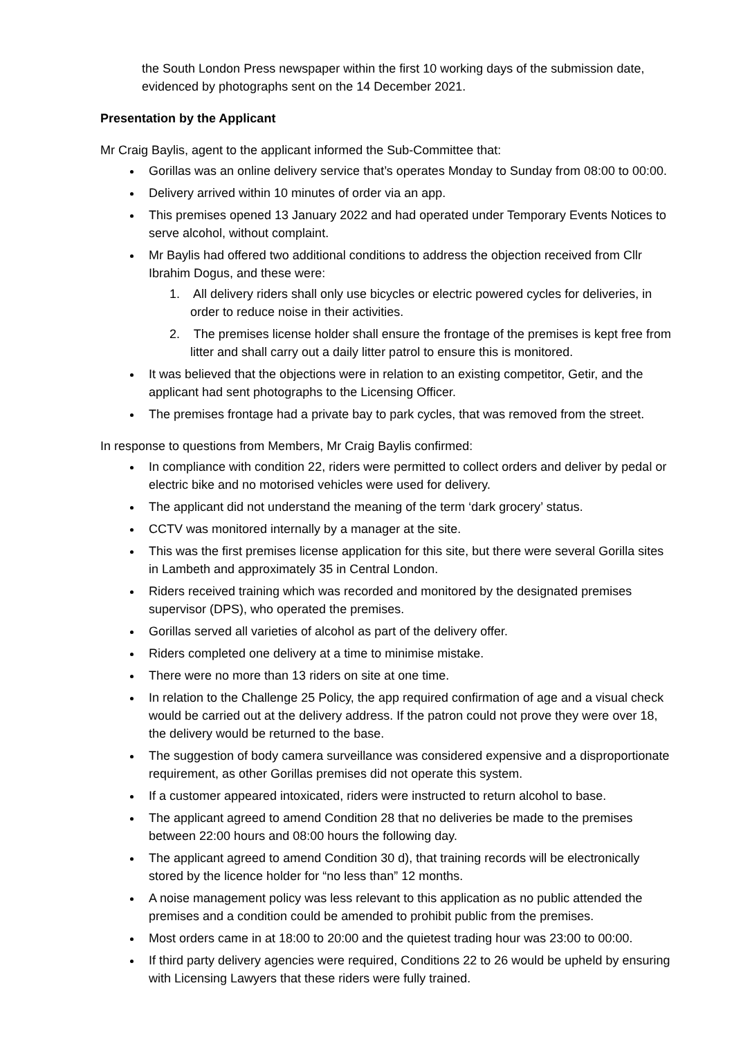the South London Press newspaper within the first 10 working days of the submission date, evidenced by photographs sent on the 14 December 2021.
Presentation by the Applicant
Mr Craig Baylis, agent to the applicant informed the Sub-Committee that:
Gorillas was an online delivery service that’s operates Monday to Sunday from 08:00 to 00:00.
Delivery arrived within 10 minutes of order via an app.
This premises opened 13 January 2022 and had operated under Temporary Events Notices to serve alcohol, without complaint.
Mr Baylis had offered two additional conditions to address the objection received from Cllr Ibrahim Dogus, and these were:
1. All delivery riders shall only use bicycles or electric powered cycles for deliveries, in order to reduce noise in their activities.
2. The premises license holder shall ensure the frontage of the premises is kept free from litter and shall carry out a daily litter patrol to ensure this is monitored.
It was believed that the objections were in relation to an existing competitor, Getir, and the applicant had sent photographs to the Licensing Officer.
The premises frontage had a private bay to park cycles, that was removed from the street.
In response to questions from Members, Mr Craig Baylis confirmed:
In compliance with condition 22, riders were permitted to collect orders and deliver by pedal or electric bike and no motorised vehicles were used for delivery.
The applicant did not understand the meaning of the term ‘dark grocery’ status.
CCTV was monitored internally by a manager at the site.
This was the first premises license application for this site, but there were several Gorilla sites in Lambeth and approximately 35 in Central London.
Riders received training which was recorded and monitored by the designated premises supervisor (DPS), who operated the premises.
Gorillas served all varieties of alcohol as part of the delivery offer.
Riders completed one delivery at a time to minimise mistake.
There were no more than 13 riders on site at one time.
In relation to the Challenge 25 Policy, the app required confirmation of age and a visual check would be carried out at the delivery address. If the patron could not prove they were over 18, the delivery would be returned to the base.
The suggestion of body camera surveillance was considered expensive and a disproportionate requirement, as other Gorillas premises did not operate this system.
If a customer appeared intoxicated, riders were instructed to return alcohol to base.
The applicant agreed to amend Condition 28 that no deliveries be made to the premises between 22:00 hours and 08:00 hours the following day.
The applicant agreed to amend Condition 30 d), that training records will be electronically stored by the licence holder for “no less than” 12 months.
A noise management policy was less relevant to this application as no public attended the premises and a condition could be amended to prohibit public from the premises.
Most orders came in at 18:00 to 20:00 and the quietest trading hour was 23:00 to 00:00.
If third party delivery agencies were required, Conditions 22 to 26 would be upheld by ensuring with Licensing Lawyers that these riders were fully trained.